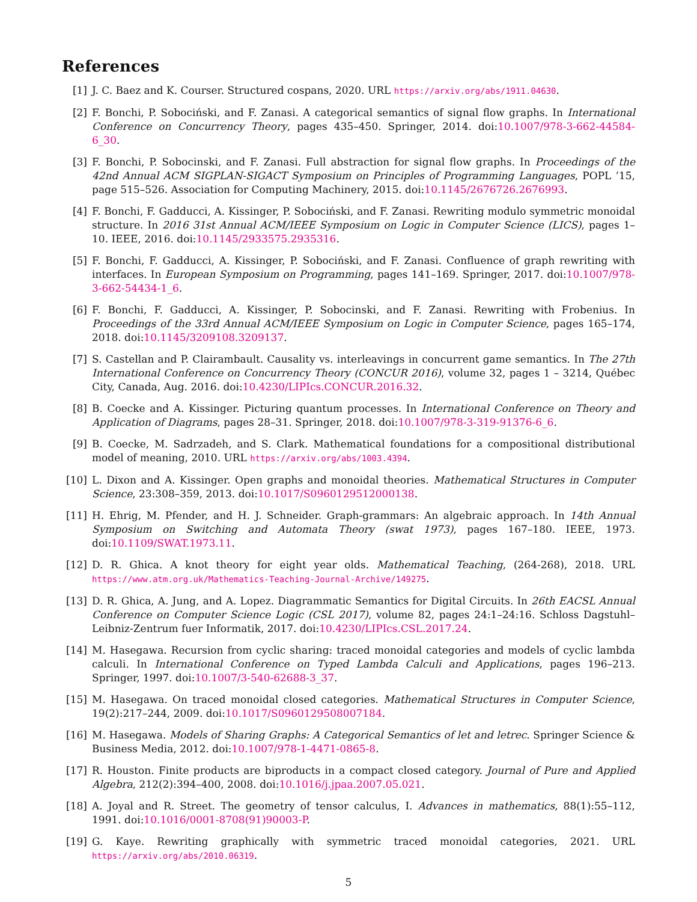References
[1] J. C. Baez and K. Courser. Structured cospans, 2020. URL https://arxiv.org/abs/1911.04630.
[2] F. Bonchi, P. Sobociński, and F. Zanasi. A categorical semantics of signal flow graphs. In International Conference on Concurrency Theory, pages 435–450. Springer, 2014. doi:10.1007/978-3-662-44584-6_30.
[3] F. Bonchi, P. Sobocinski, and F. Zanasi. Full abstraction for signal flow graphs. In Proceedings of the 42nd Annual ACM SIGPLAN-SIGACT Symposium on Principles of Programming Languages, POPL ’15, page 515–526. Association for Computing Machinery, 2015. doi:10.1145/2676726.2676993.
[4] F. Bonchi, F. Gadducci, A. Kissinger, P. Sobociński, and F. Zanasi. Rewriting modulo symmetric monoidal structure. In 2016 31st Annual ACM/IEEE Symposium on Logic in Computer Science (LICS), pages 1–10. IEEE, 2016. doi:10.1145/2933575.2935316.
[5] F. Bonchi, F. Gadducci, A. Kissinger, P. Sobociński, and F. Zanasi. Confluence of graph rewriting with interfaces. In European Symposium on Programming, pages 141–169. Springer, 2017. doi:10.1007/978-3-662-54434-1_6.
[6] F. Bonchi, F. Gadducci, A. Kissinger, P. Sobocinski, and F. Zanasi. Rewriting with Frobenius. In Proceedings of the 33rd Annual ACM/IEEE Symposium on Logic in Computer Science, pages 165–174, 2018. doi:10.1145/3209108.3209137.
[7] S. Castellan and P. Clairambault. Causality vs. interleavings in concurrent game semantics. In The 27th International Conference on Concurrency Theory (CONCUR 2016), volume 32, pages 1 – 3214, Québec City, Canada, Aug. 2016. doi:10.4230/LIPIcs.CONCUR.2016.32.
[8] B. Coecke and A. Kissinger. Picturing quantum processes. In International Conference on Theory and Application of Diagrams, pages 28–31. Springer, 2018. doi:10.1007/978-3-319-91376-6_6.
[9] B. Coecke, M. Sadrzadeh, and S. Clark. Mathematical foundations for a compositional distributional model of meaning, 2010. URL https://arxiv.org/abs/1003.4394.
[10] L. Dixon and A. Kissinger. Open graphs and monoidal theories. Mathematical Structures in Computer Science, 23:308–359, 2013. doi:10.1017/S0960129512000138.
[11] H. Ehrig, M. Pfender, and H. J. Schneider. Graph-grammars: An algebraic approach. In 14th Annual Symposium on Switching and Automata Theory (swat 1973), pages 167–180. IEEE, 1973. doi:10.1109/SWAT.1973.11.
[12] D. R. Ghica. A knot theory for eight year olds. Mathematical Teaching, (264-268), 2018. URL https://www.atm.org.uk/Mathematics-Teaching-Journal-Archive/149275.
[13] D. R. Ghica, A. Jung, and A. Lopez. Diagrammatic Semantics for Digital Circuits. In 26th EACSL Annual Conference on Computer Science Logic (CSL 2017), volume 82, pages 24:1–24:16. Schloss Dagstuhl–Leibniz-Zentrum fuer Informatik, 2017. doi:10.4230/LIPIcs.CSL.2017.24.
[14] M. Hasegawa. Recursion from cyclic sharing: traced monoidal categories and models of cyclic lambda calculi. In International Conference on Typed Lambda Calculi and Applications, pages 196–213. Springer, 1997. doi:10.1007/3-540-62688-3_37.
[15] M. Hasegawa. On traced monoidal closed categories. Mathematical Structures in Computer Science, 19(2):217–244, 2009. doi:10.1017/S0960129508007184.
[16] M. Hasegawa. Models of Sharing Graphs: A Categorical Semantics of let and letrec. Springer Science & Business Media, 2012. doi:10.1007/978-1-4471-0865-8.
[17] R. Houston. Finite products are biproducts in a compact closed category. Journal of Pure and Applied Algebra, 212(2):394–400, 2008. doi:10.1016/j.jpaa.2007.05.021.
[18] A. Joyal and R. Street. The geometry of tensor calculus, I. Advances in mathematics, 88(1):55–112, 1991. doi:10.1016/0001-8708(91)90003-P.
[19] G. Kaye. Rewriting graphically with symmetric traced monoidal categories, 2021. URL https://arxiv.org/abs/2010.06319.
5